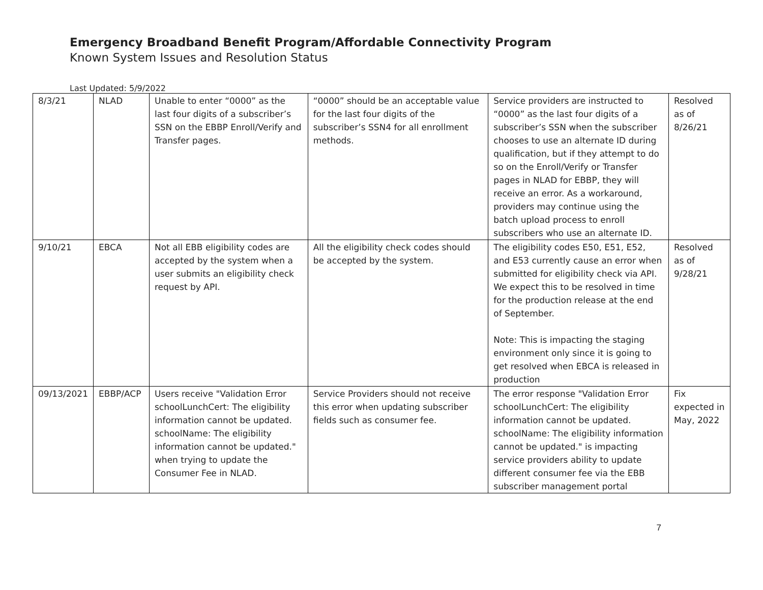Emergency Broadband Benefit Program/Affordable Connectivity Program
Known System Issues and Resolution Status
Last Updated: 5/9/2022
| 8/3/21 | NLAD | Unable to enter “0000” as the last four digits of a subscriber’s SSN on the EBBP Enroll/Verify and Transfer pages. | “0000” should be an acceptable value for the last four digits of the subscriber’s SSN4 for all enrollment methods. | Service providers are instructed to “0000” as the last four digits of a subscriber’s SSN when the subscriber chooses to use an alternate ID during qualification, but if they attempt to do so on the Enroll/Verify or Transfer pages in NLAD for EBBP, they will receive an error. As a workaround, providers may continue using the batch upload process to enroll subscribers who use an alternate ID. | Resolved as of 8/26/21 |
| 9/10/21 | EBCA | Not all EBB eligibility codes are accepted by the system when a user submits an eligibility check request by API. | All the eligibility check codes should be accepted by the system. | The eligibility codes E50, E51, E52, and E53 currently cause an error when submitted for eligibility check via API. We expect this to be resolved in time for the production release at the end of September. Note: This is impacting the staging environment only since it is going to get resolved when EBCA is released in production | Resolved as of 9/28/21 |
| 09/13/2021 | EBBP/ACP | Users receive "Validation Error schoolLunchCert: The eligibility information cannot be updated. schoolName: The eligibility information cannot be updated." when trying to update the Consumer Fee in NLAD. | Service Providers should not receive this error when updating subscriber fields such as consumer fee. | The error response "Validation Error schoolLunchCert: The eligibility information cannot be updated. schoolName: The eligibility information cannot be updated." is impacting service providers ability to update different consumer fee via the EBB subscriber management portal | Fix expected in May, 2022 |
7